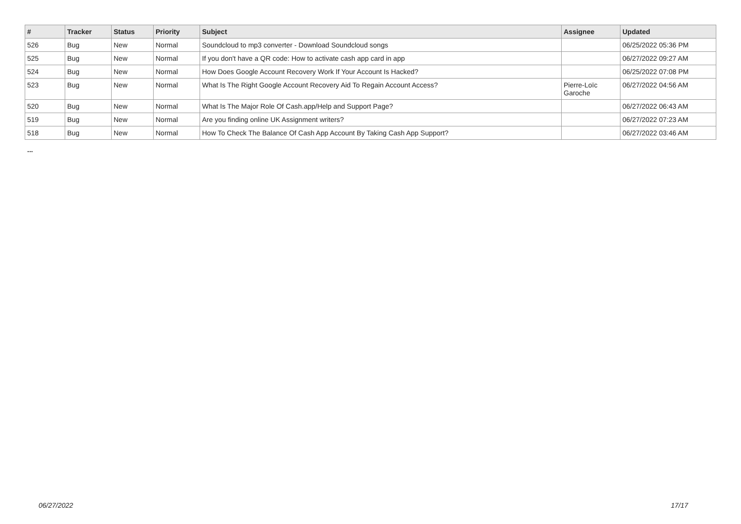| # | Tracker | Status | Priority | Subject | Assignee | Updated |
| --- | --- | --- | --- | --- | --- | --- |
| 526 | Bug | New | Normal | Soundcloud to mp3 converter - Download Soundcloud songs | | 06/25/2022 05:36 PM |
| 525 | Bug | New | Normal | If you don't have a QR code: How to activate cash app card in app | | 06/27/2022 09:27 AM |
| 524 | Bug | New | Normal | How Does Google Account Recovery Work If Your Account Is Hacked? | | 06/25/2022 07:08 PM |
| 523 | Bug | New | Normal | What Is The Right Google Account Recovery Aid To Regain Account Access? | Pierre-Loïc Garoche | 06/27/2022 04:56 AM |
| 520 | Bug | New | Normal | What Is The Major Role Of Cash.app/Help and Support Page? | | 06/27/2022 06:43 AM |
| 519 | Bug | New | Normal | Are you finding online UK Assignment writers? | | 06/27/2022 07:23 AM |
| 518 | Bug | New | Normal | How To Check The Balance Of Cash App Account By Taking Cash App Support? | | 06/27/2022 03:46 AM |
...
06/27/2022 17/17